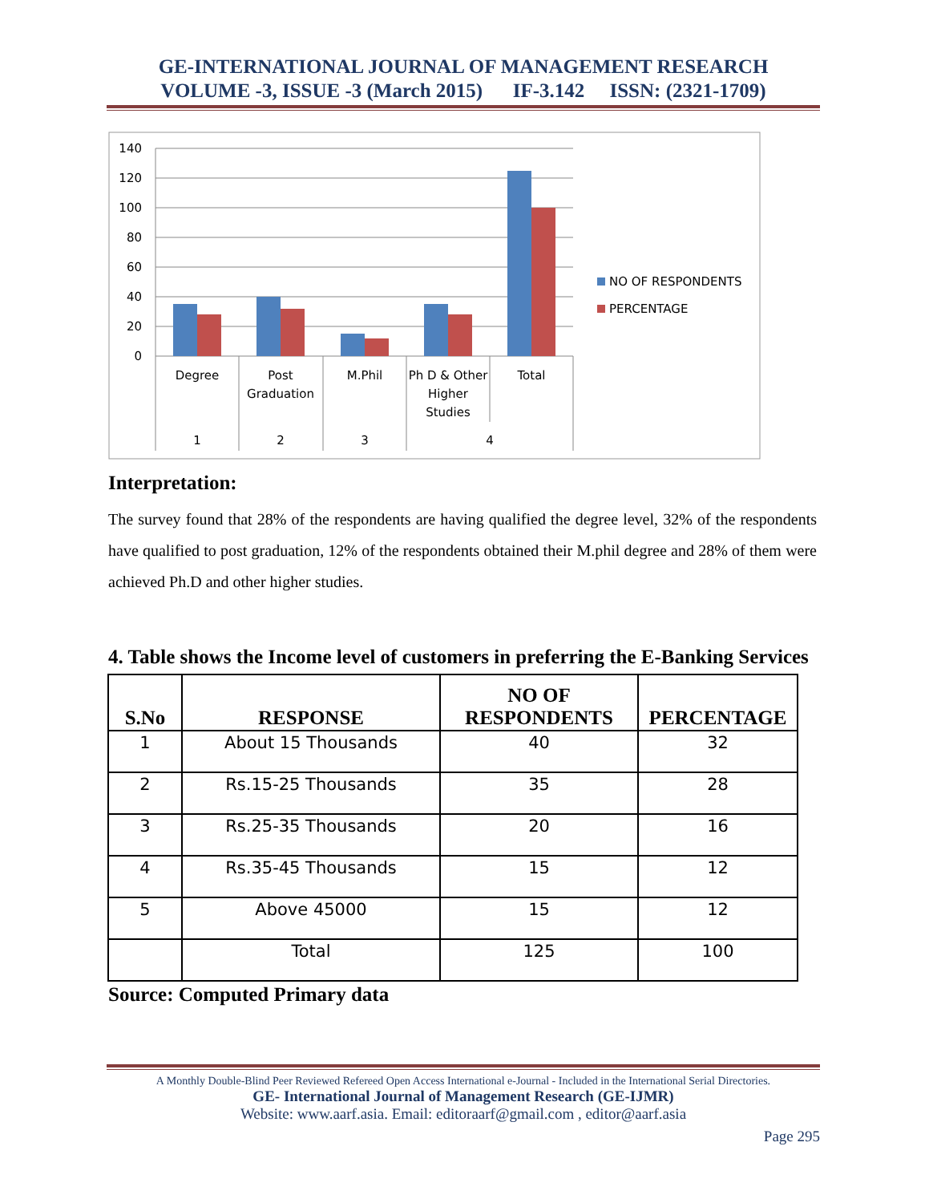GE-INTERNATIONAL JOURNAL OF MANAGEMENT RESEARCH
VOLUME -3, ISSUE -3 (March 2015) IF-3.142 ISSN: (2321-1709)
140
120
100
80
60
40
20
0
Degree
Post
Graduation
M.Phil
Ph D & Other
Higher
Studies
Total
1
2
3
4
NO OF RESPONDENTS
PERCENTAGE
Interpretation:
The survey found that 28% of the respondents are having qualified the degree level, 32% of the respondents have qualified to post graduation, 12% of the respondents obtained their M.phil degree and 28% of them were achieved Ph.D and other higher studies.
4. Table shows the Income level of customers in preferring the E-Banking Services
| S.No | RESPONSE | NO OF RESPONDENTS | PERCENTAGE |
| --- | --- | --- | --- |
| 1 | About 15 Thousands | 40 | 32 |
| 2 | Rs.15-25 Thousands | 35 | 28 |
| 3 | Rs.25-35 Thousands | 20 | 16 |
| 4 | Rs.35-45 Thousands | 15 | 12 |
| 5 | Above 45000 | 15 | 12 |
| | Total | 125 | 100 |
Source: Computed Primary data
A Monthly Double-Blind Peer Reviewed Refereed Open Access International e-Journal - Included in the International Serial Directories.
GE- International Journal of Management Research (GE-IJMR)
Website: www.aarf.asia. Email: editoraarf@gmail.com , editor@aarf.asia
Page 295